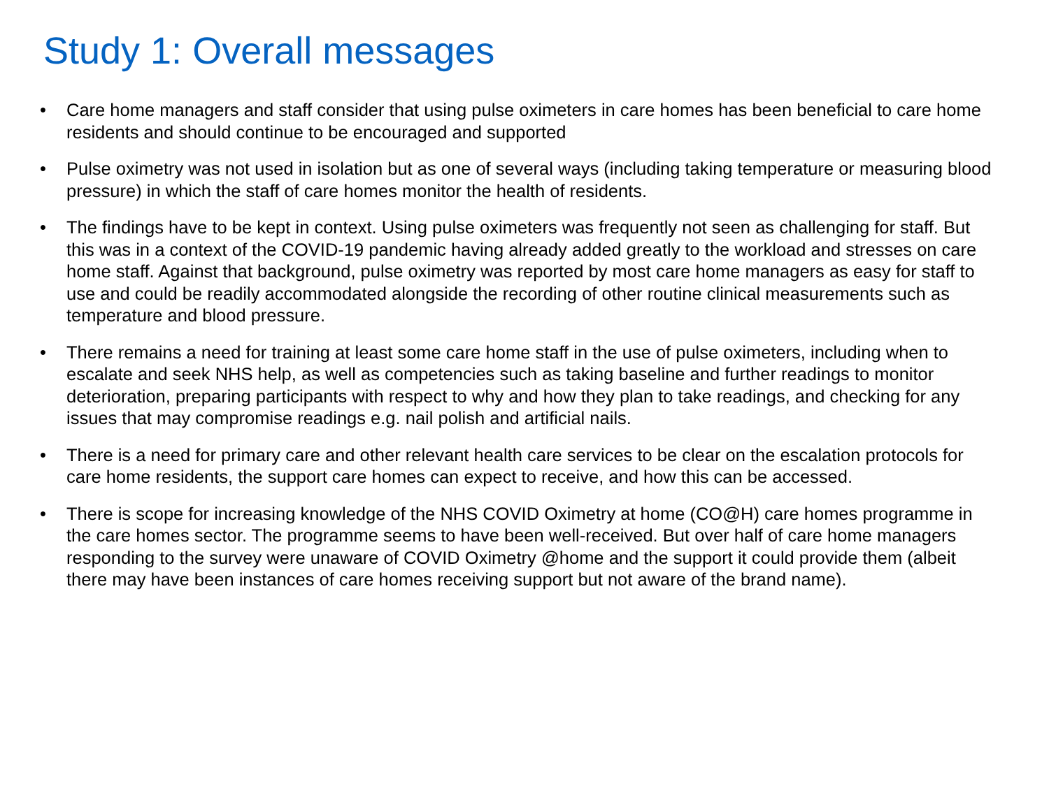Study 1: Overall messages
• Care home managers and staff consider that using pulse oximeters in care homes has been beneficial to care home residents and should continue to be encouraged and supported
• Pulse oximetry was not used in isolation but as one of several ways (including taking temperature or measuring blood pressure) in which the staff of care homes monitor the health of residents.
• The findings have to be kept in context. Using pulse oximeters was frequently not seen as challenging for staff. But this was in a context of the COVID-19 pandemic having already added greatly to the workload and stresses on care home staff. Against that background, pulse oximetry was reported by most care home managers as easy for staff to use and could be readily accommodated alongside the recording of other routine clinical measurements such as temperature and blood pressure.
• There remains a need for training at least some care home staff in the use of pulse oximeters, including when to escalate and seek NHS help, as well as competencies such as taking baseline and further readings to monitor deterioration, preparing participants with respect to why and how they plan to take readings, and checking for any issues that may compromise readings e.g. nail polish and artificial nails.
• There is a need for primary care and other relevant health care services to be clear on the escalation protocols for care home residents, the support care homes can expect to receive, and how this can be accessed.
• There is scope for increasing knowledge of the NHS COVID Oximetry at home (CO@H) care homes programme in the care homes sector. The programme seems to have been well-received. But over half of care home managers responding to the survey were unaware of COVID Oximetry @home and the support it could provide them (albeit there may have been instances of care homes receiving support but not aware of the brand name).